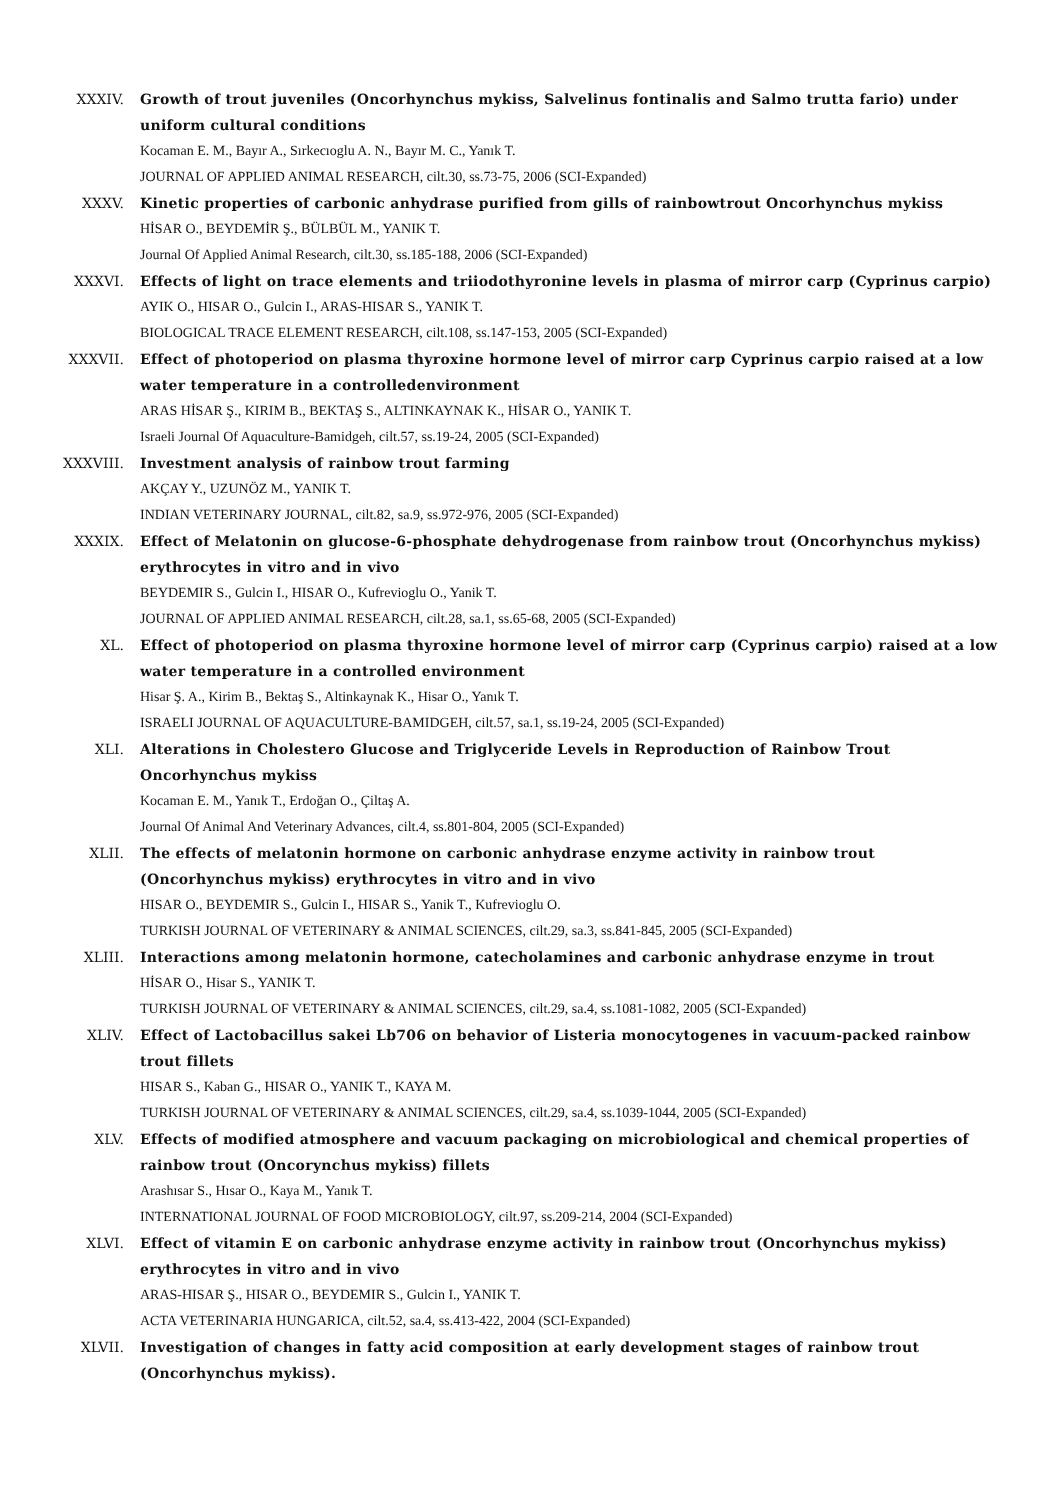XXXIV. Growth of trout juveniles (Oncorhynchus mykiss, Salvelinus fontinalis and Salmo trutta fario) under uniform cultural conditions
Kocaman E. M., Bayır A., Sırkecıoglu A. N., Bayır M. C., Yanık T.
JOURNAL OF APPLIED ANIMAL RESEARCH, cilt.30, ss.73-75, 2006 (SCI-Expanded)
XXXV. Kinetic properties of carbonic anhydrase purified from gills of rainbowtrout Oncorhynchus mykiss
HİSAR O., BEYDEMİR Ş., BÜLBÜL M., YANIK T.
Journal Of Applied Animal Research, cilt.30, ss.185-188, 2006 (SCI-Expanded)
XXXVI. Effects of light on trace elements and triiodothyronine levels in plasma of mirror carp (Cyprinus carpio)
AYIK O., HISAR O., Gulcin I., ARAS-HISAR S., YANIK T.
BIOLOGICAL TRACE ELEMENT RESEARCH, cilt.108, ss.147-153, 2005 (SCI-Expanded)
XXXVII. Effect of photoperiod on plasma thyroxine hormone level of mirror carp Cyprinus carpio raised at a low water temperature in a controlledenvironment
ARAS HİSAR Ş., KIRIM B., BEKTAŞ S., ALTINKAYNAK K., HİSAR O., YANIK T.
Israeli Journal Of Aquaculture-Bamidgeh, cilt.57, ss.19-24, 2005 (SCI-Expanded)
XXXVIII. Investment analysis of rainbow trout farming
AKÇAY Y., UZUNÖZ M., YANIK T.
INDIAN VETERINARY JOURNAL, cilt.82, sa.9, ss.972-976, 2005 (SCI-Expanded)
XXXIX. Effect of Melatonin on glucose-6-phosphate dehydrogenase from rainbow trout (Oncorhynchus mykiss) erythrocytes in vitro and in vivo
BEYDEMIR S., Gulcin I., HISAR O., Kufrevioglu O., Yanik T.
JOURNAL OF APPLIED ANIMAL RESEARCH, cilt.28, sa.1, ss.65-68, 2005 (SCI-Expanded)
XL. Effect of photoperiod on plasma thyroxine hormone level of mirror carp (Cyprinus carpio) raised at a low water temperature in a controlled environment
Hisar Ş. A., Kirim B., Bektaş S., Altinkaynak K., Hisar O., Yanık T.
ISRAELI JOURNAL OF AQUACULTURE-BAMIDGEH, cilt.57, sa.1, ss.19-24, 2005 (SCI-Expanded)
XLI. Alterations in Cholestero Glucose and Triglyceride Levels in Reproduction of Rainbow Trout Oncorhynchus mykiss
Kocaman E. M., Yanık T., Erdoğan O., Çiltaş A.
Journal Of Animal And Veterinary Advances, cilt.4, ss.801-804, 2005 (SCI-Expanded)
XLII. The effects of melatonin hormone on carbonic anhydrase enzyme activity in rainbow trout (Oncorhynchus mykiss) erythrocytes in vitro and in vivo
HISAR O., BEYDEMIR S., Gulcin I., HISAR S., Yanik T., Kufrevioglu O.
TURKISH JOURNAL OF VETERINARY & ANIMAL SCIENCES, cilt.29, sa.3, ss.841-845, 2005 (SCI-Expanded)
XLIII. Interactions among melatonin hormone, catecholamines and carbonic anhydrase enzyme in trout
HİSAR O., Hisar S., YANIK T.
TURKISH JOURNAL OF VETERINARY & ANIMAL SCIENCES, cilt.29, sa.4, ss.1081-1082, 2005 (SCI-Expanded)
XLIV. Effect of Lactobacillus sakei Lb706 on behavior of Listeria monocytogenes in vacuum-packed rainbow trout fillets
HISAR S., Kaban G., HISAR O., YANIK T., KAYA M.
TURKISH JOURNAL OF VETERINARY & ANIMAL SCIENCES, cilt.29, sa.4, ss.1039-1044, 2005 (SCI-Expanded)
XLV. Effects of modified atmosphere and vacuum packaging on microbiological and chemical properties of rainbow trout (Oncorynchus mykiss) fillets
Arashısar S., Hısar O., Kaya M., Yanık T.
INTERNATIONAL JOURNAL OF FOOD MICROBIOLOGY, cilt.97, ss.209-214, 2004 (SCI-Expanded)
XLVI. Effect of vitamin E on carbonic anhydrase enzyme activity in rainbow trout (Oncorhynchus mykiss) erythrocytes in vitro and in vivo
ARAS-HISAR Ş., HISAR O., BEYDEMIR S., Gulcin I., YANIK T.
ACTA VETERINARIA HUNGARICA, cilt.52, sa.4, ss.413-422, 2004 (SCI-Expanded)
XLVII. Investigation of changes in fatty acid composition at early development stages of rainbow trout (Oncorhynchus mykiss).